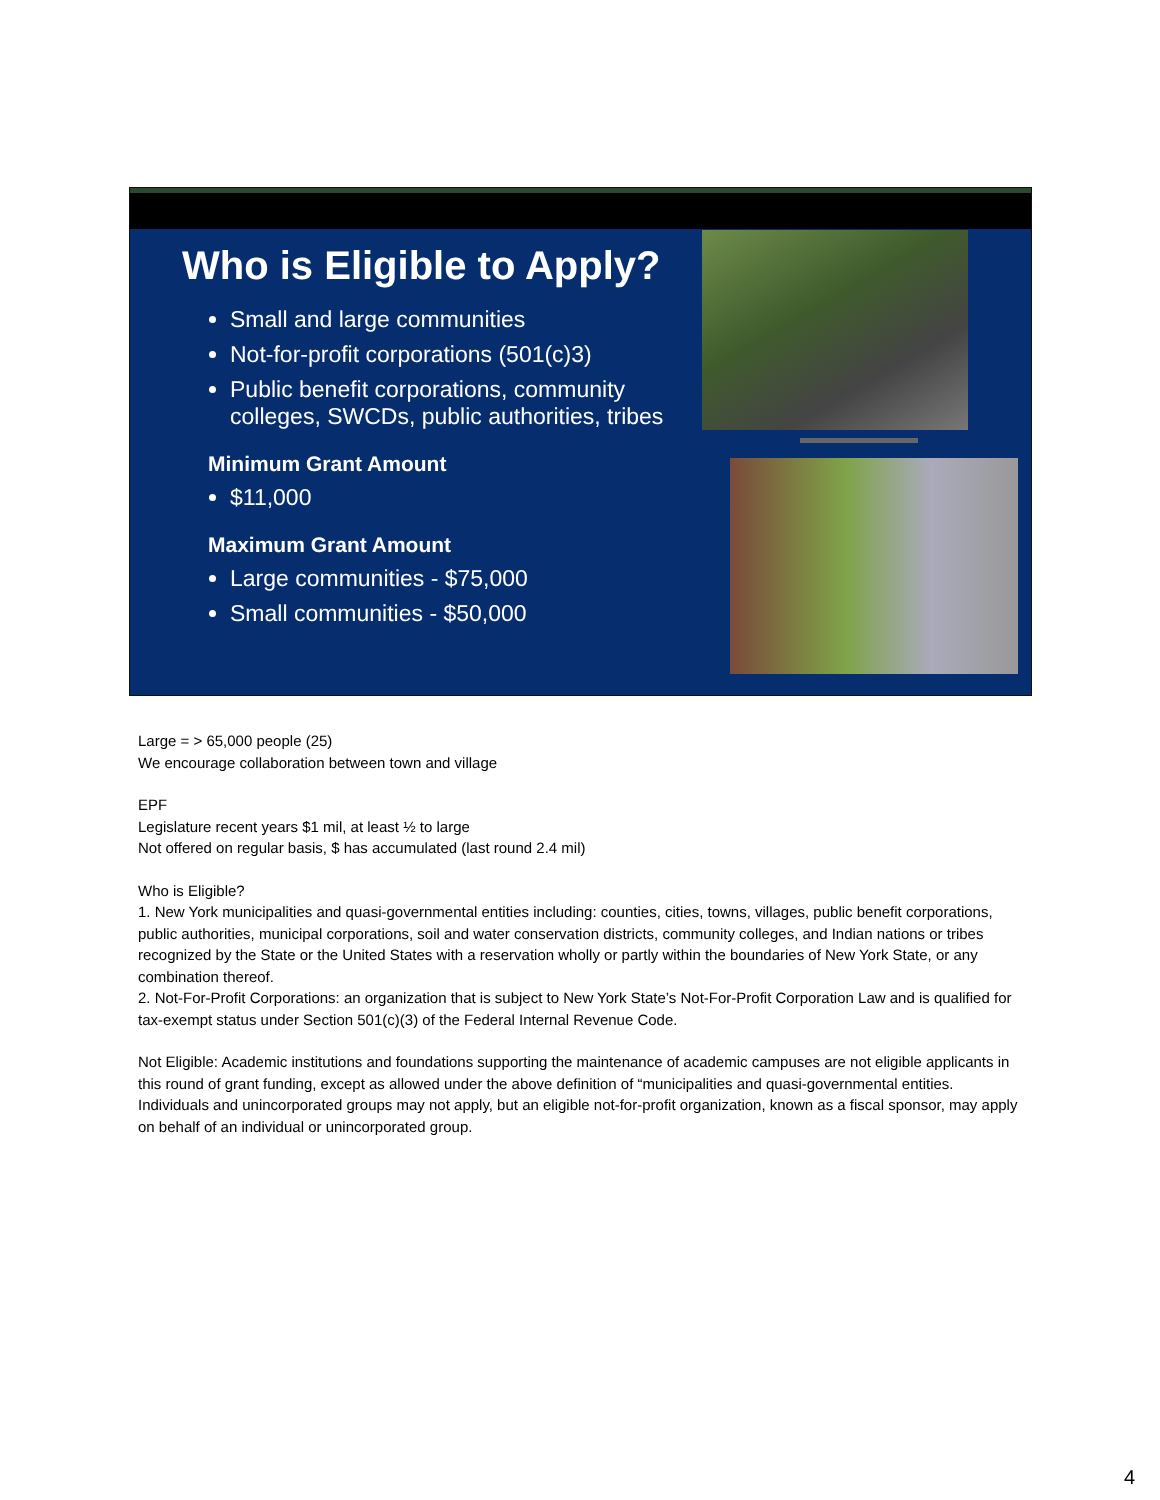Who is Eligible to Apply?
Small and large communities
Not-for-profit corporations (501(c)3)
Public benefit corporations, community colleges, SWCDs, public authorities, tribes
Minimum Grant Amount
$11,000
Maximum Grant Amount
Large communities - $75,000
Small communities - $50,000
Large = > 65,000 people (25)
We encourage collaboration between town and village
EPF
Legislature recent years $1 mil, at least ½ to large
Not offered on regular basis, $ has accumulated (last round 2.4 mil)
Who is Eligible?
1. New York municipalities and quasi-governmental entities including: counties, cities, towns, villages, public benefit corporations, public authorities, municipal corporations, soil and water conservation districts, community colleges, and Indian nations or tribes recognized by the State or the United States with a reservation wholly or partly within the boundaries of New York State, or any combination thereof.
2. Not-For-Profit Corporations: an organization that is subject to New York State’s Not-For-Profit Corporation Law and is qualified for tax-exempt status under Section 501(c)(3) of the Federal Internal Revenue Code.
Not Eligible: Academic institutions and foundations supporting the maintenance of academic campuses are not eligible applicants in this round of grant funding, except as allowed under the above definition of “municipalities and quasi-governmental entities. Individuals and unincorporated groups may not apply, but an eligible not-for-profit organization, known as a fiscal sponsor, may apply on behalf of an individual or unincorporated group.
4